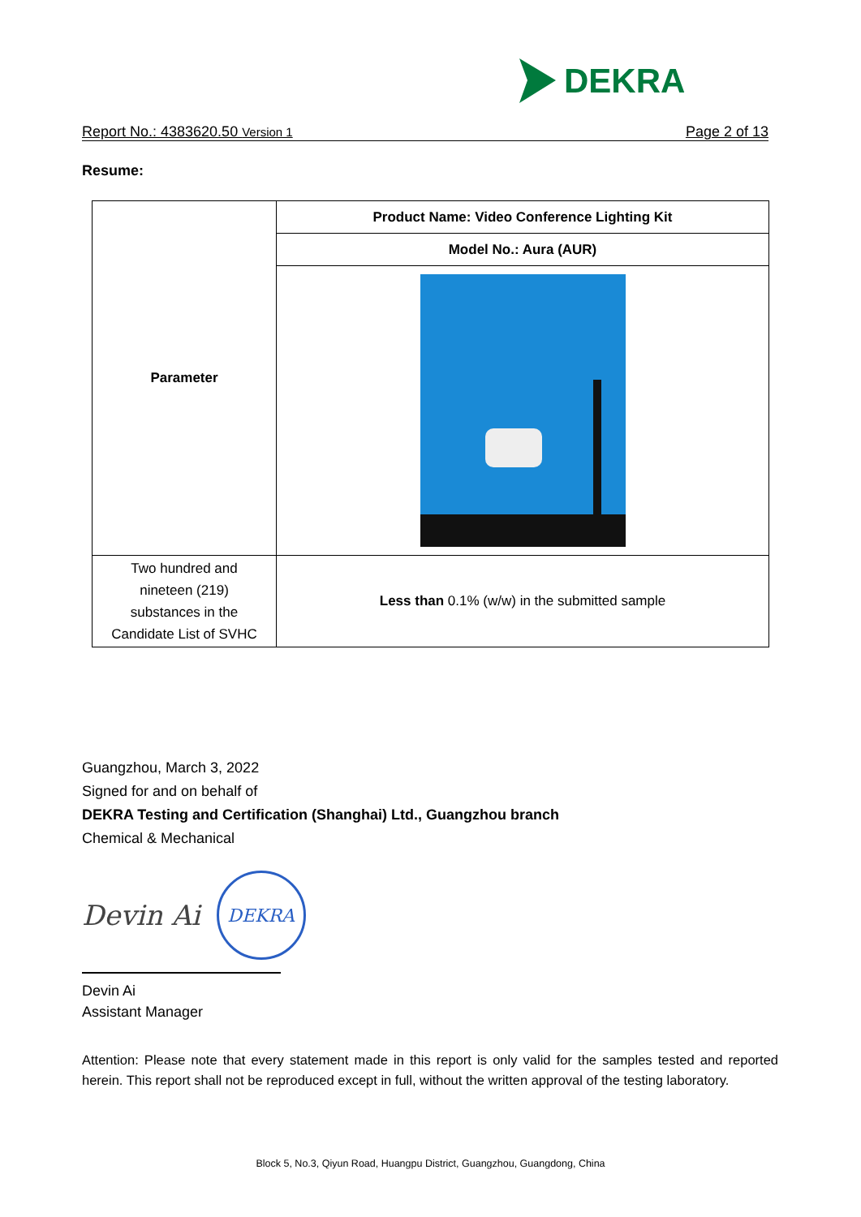DEKRA
Report No.: 4383620.50 Version 1 Page 2 of 13
Resume:
| Parameter | Product Name: Video Conference Lighting Kit |
| | Model No.: Aura (AUR) |
| Two hundred and nineteen (219) substances in the Candidate List of SVHC | Less than 0.1% (w/w) in the submitted sample |
Guangzhou, March 3, 2022
Signed for and on behalf of
DEKRA Testing and Certification (Shanghai) Ltd., Guangzhou branch
Chemical & Mechanical
Devin Ai
DEKRA
Devin Ai
Assistant Manager
Attention: Please note that every statement made in this report is only valid for the samples tested and reported herein. This report shall not be reproduced except in full, without the written approval of the testing laboratory.
Block 5, No.3, Qiyun Road, Huangpu District, Guangzhou, Guangdong, China